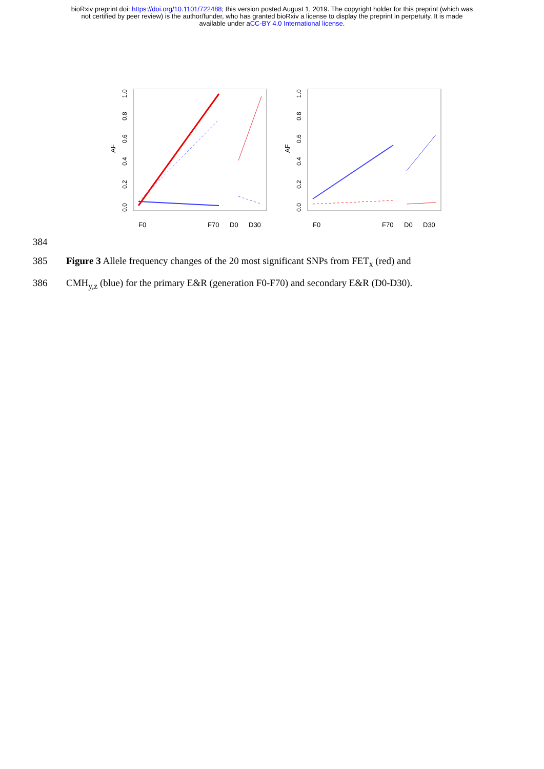bioRxiv preprint doi: https://doi.org/10.1101/722488; this version posted August 1, 2019. The copyright holder for this preprint (which was
not certified by peer review) is the author/funder, who has granted bioRxiv a license to display the preprint in perpetuity. It is made
available under aCC-BY 4.0 International license.
AF
0.0
0.2
0.4
0.6
0.8
1.0
F0
F70
D0
D30
AF
0.0
0.2
0.4
0.6
0.8
1.0
F0
F70
D0
D30
384
385 Figure 3 Allele frequency changes of the 20 most significant SNPs from FET<sub>x</sub> (red) and
386 CMH<sub>y,z</sub> (blue) for the primary E&R (generation F0-F70) and secondary E&R (D0-D30).